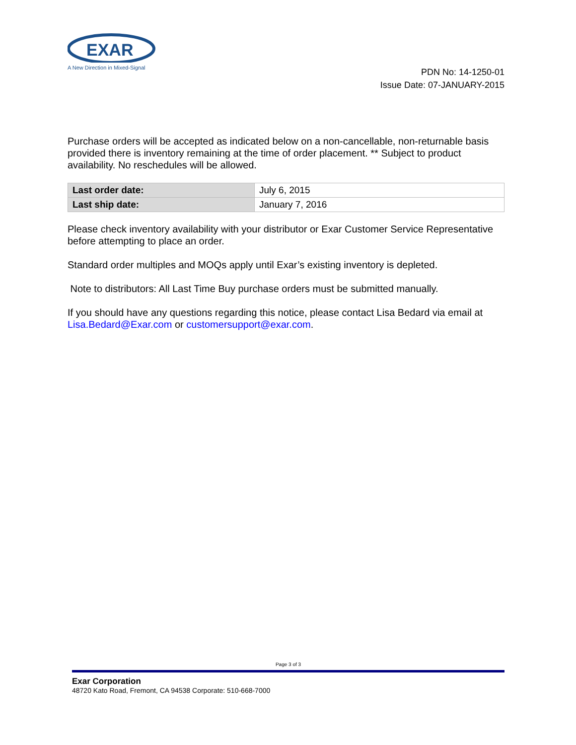EXAR
A New Direction in Mixed-Signal
PDN No: 14-1250-01
Issue Date: 07-JANUARY-2015
Purchase orders will be accepted as indicated below on a non-cancellable, non-returnable basis provided there is inventory remaining at the time of order placement. ** Subject to product availability. No reschedules will be allowed.
| Last order date: | July 6, 2015 |
| Last ship date: | January 7, 2016 |
Please check inventory availability with your distributor or Exar Customer Service Representative before attempting to place an order.
Standard order multiples and MOQs apply until Exar’s existing inventory is depleted.
Note to distributors: All Last Time Buy purchase orders must be submitted manually.
If you should have any questions regarding this notice, please contact Lisa Bedard via email at Lisa.Bedard@Exar.com or customersupport@exar.com.
Page 3 of 3
Exar Corporation
48720 Kato Road, Fremont, CA 94538 Corporate: 510-668-7000